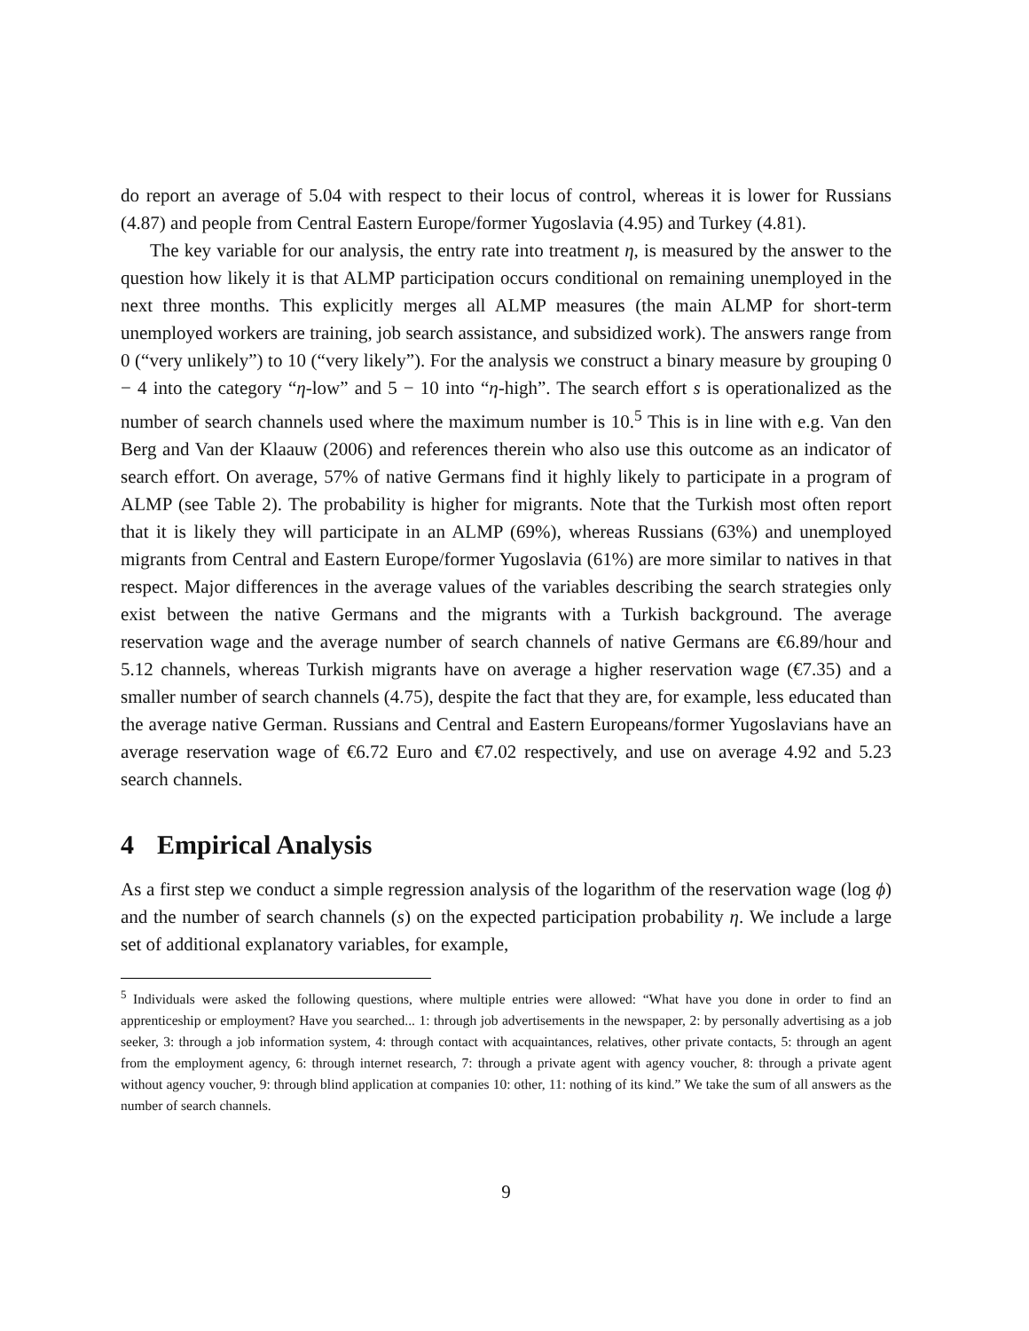do report an average of 5.04 with respect to their locus of control, whereas it is lower for Russians (4.87) and people from Central Eastern Europe/former Yugoslavia (4.95) and Turkey (4.81).
The key variable for our analysis, the entry rate into treatment η, is measured by the answer to the question how likely it is that ALMP participation occurs conditional on remaining unemployed in the next three months. This explicitly merges all ALMP measures (the main ALMP for short-term unemployed workers are training, job search assistance, and subsidized work). The answers range from 0 (“very unlikely”) to 10 (“very likely”). For the analysis we construct a binary measure by grouping 0 − 4 into the category “η-low” and 5 − 10 into “η-high”. The search effort s is operationalized as the number of search channels used where the maximum number is 10.<sup>5</sup> This is in line with e.g. Van den Berg and Van der Klaauw (2006) and references therein who also use this outcome as an indicator of search effort. On average, 57% of native Germans find it highly likely to participate in a program of ALMP (see Table 2). The probability is higher for migrants. Note that the Turkish most often report that it is likely they will participate in an ALMP (69%), whereas Russians (63%) and unemployed migrants from Central and Eastern Europe/former Yugoslavia (61%) are more similar to natives in that respect. Major differences in the average values of the variables describing the search strategies only exist between the native Germans and the migrants with a Turkish background. The average reservation wage and the average number of search channels of native Germans are €6.89/hour and 5.12 channels, whereas Turkish migrants have on average a higher reservation wage (€7.35) and a smaller number of search channels (4.75), despite the fact that they are, for example, less educated than the average native German. Russians and Central and Eastern Europeans/former Yugoslavians have an average reservation wage of €6.72 Euro and €7.02 respectively, and use on average 4.92 and 5.23 search channels.
4 Empirical Analysis
As a first step we conduct a simple regression analysis of the logarithm of the reservation wage (log ϕ) and the number of search channels (s) on the expected participation probability η. We include a large set of additional explanatory variables, for example,
<sup>5</sup> Individuals were asked the following questions, where multiple entries were allowed: “What have you done in order to find an apprenticeship or employment? Have you searched... 1: through job advertisements in the newspaper, 2: by personally advertising as a job seeker, 3: through a job information system, 4: through contact with acquaintances, relatives, other private contacts, 5: through an agent from the employment agency, 6: through internet research, 7: through a private agent with agency voucher, 8: through a private agent without agency voucher, 9: through blind application at companies 10: other, 11: nothing of its kind.” We take the sum of all answers as the number of search channels.
9